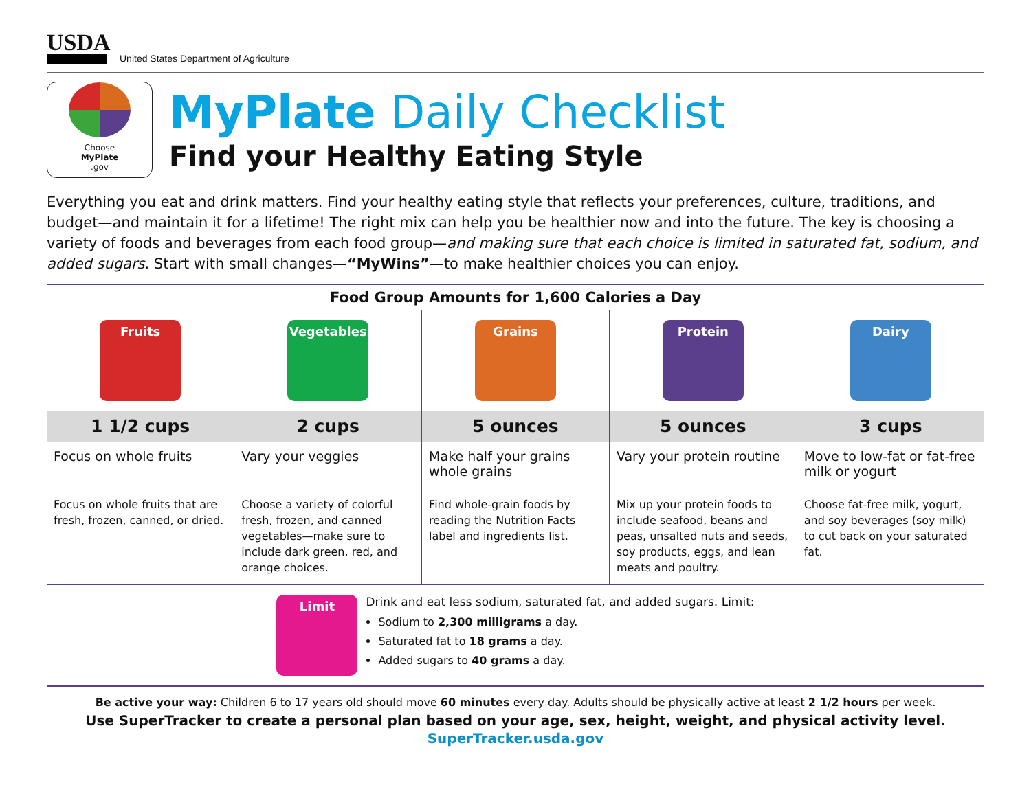USDA
United States Department of Agriculture
Choose
MyPlate.gov
MyPlate Daily Checklist
Find your Healthy Eating Style
Everything you eat and drink matters. Find your healthy eating style that reflects your preferences, culture, traditions, and budget—and maintain it for a lifetime! The right mix can help you be healthier now and into the future. The key is choosing a variety of foods and beverages from each food group—and making sure that each choice is limited in saturated fat, sodium, and added sugars. Start with small changes—“MyWins”—to make healthier choices you can enjoy.
| Food Group Amounts for 1,600 Calories a Day | | | | |
| --- | --- | --- | --- | --- |
| Fruits 1 1/2 cups Focus on whole fruits Focus on whole fruits that are fresh, frozen, canned, or dried. | Vegetables 2 cups Vary your veggies Choose a variety of colorful fresh, frozen, and canned vegetables—make sure to include dark green, red, and orange choices. | Grains 5 ounces Make half your grains whole grains Find whole-grain foods by reading the Nutrition Facts label and ingredients list. | Protein 5 ounces Vary your protein routine Mix up your protein foods to include seafood, beans and peas, unsalted nuts and seeds, soy products, eggs, and lean meats and poultry. | Dairy 3 cups Move to low-fat or fat-free milk or yogurt Choose fat-free milk, yogurt, and soy beverages (soy milk) to cut back on your saturated fat. |
Limit
Drink and eat less sodium, saturated fat, and added sugars. Limit:
Sodium to 2,300 milligrams a day.
Saturated fat to 18 grams a day.
Added sugars to 40 grams a day.
Be active your way: Children 6 to 17 years old should move 60 minutes every day. Adults should be physically active at least 2 1/2 hours per week.
Use SuperTracker to create a personal plan based on your age, sex, height, weight, and physical activity level.
SuperTracker.usda.gov